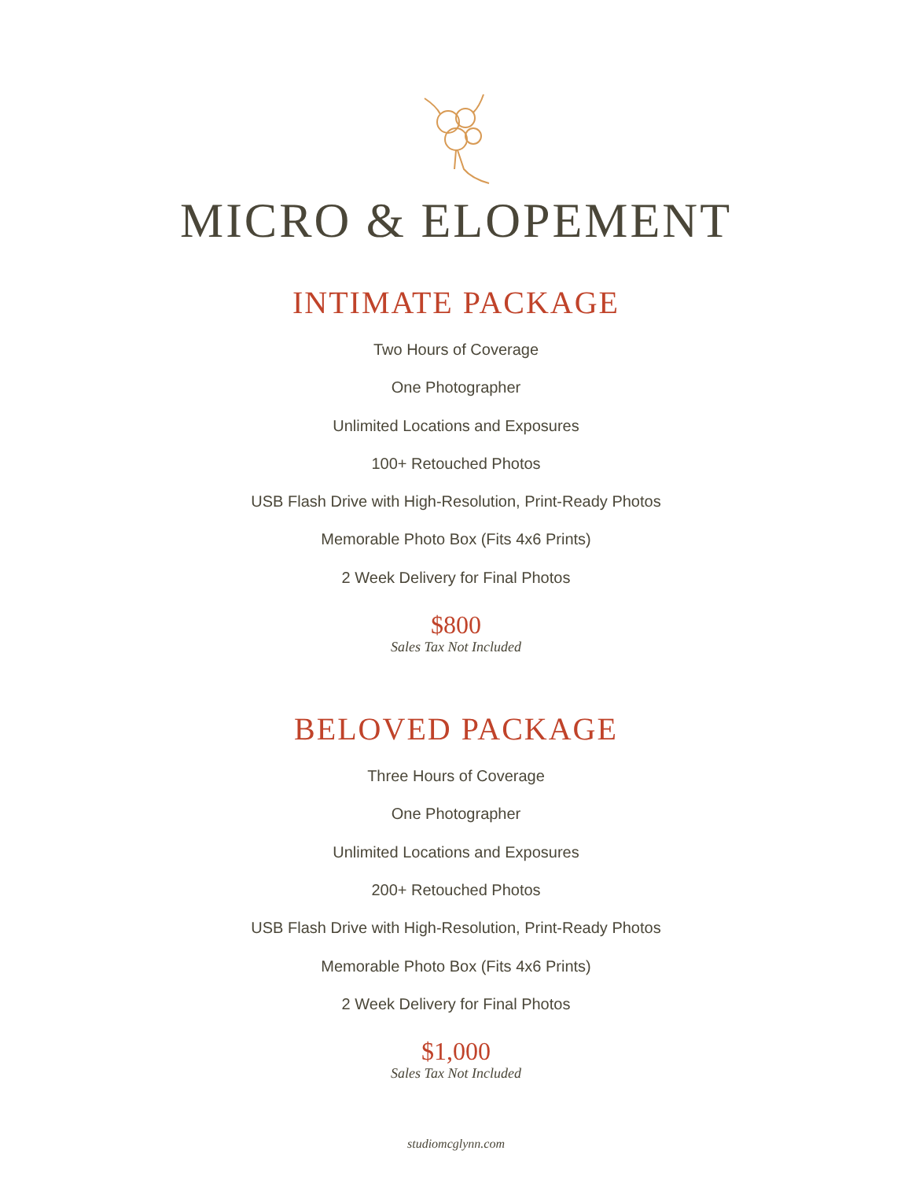MICRO & ELOPEMENT
INTIMATE PACKAGE
Two Hours of Coverage
One Photographer
Unlimited Locations and Exposures
100+ Retouched Photos
USB Flash Drive with High-Resolution, Print-Ready Photos
Memorable Photo Box (Fits 4x6 Prints)
2 Week Delivery for Final Photos
$800
Sales Tax Not Included
BELOVED PACKAGE
Three Hours of Coverage
One Photographer
Unlimited Locations and Exposures
200+ Retouched Photos
USB Flash Drive with High-Resolution, Print-Ready Photos
Memorable Photo Box (Fits 4x6 Prints)
2 Week Delivery for Final Photos
$1,000
Sales Tax Not Included
studiomcglynn.com